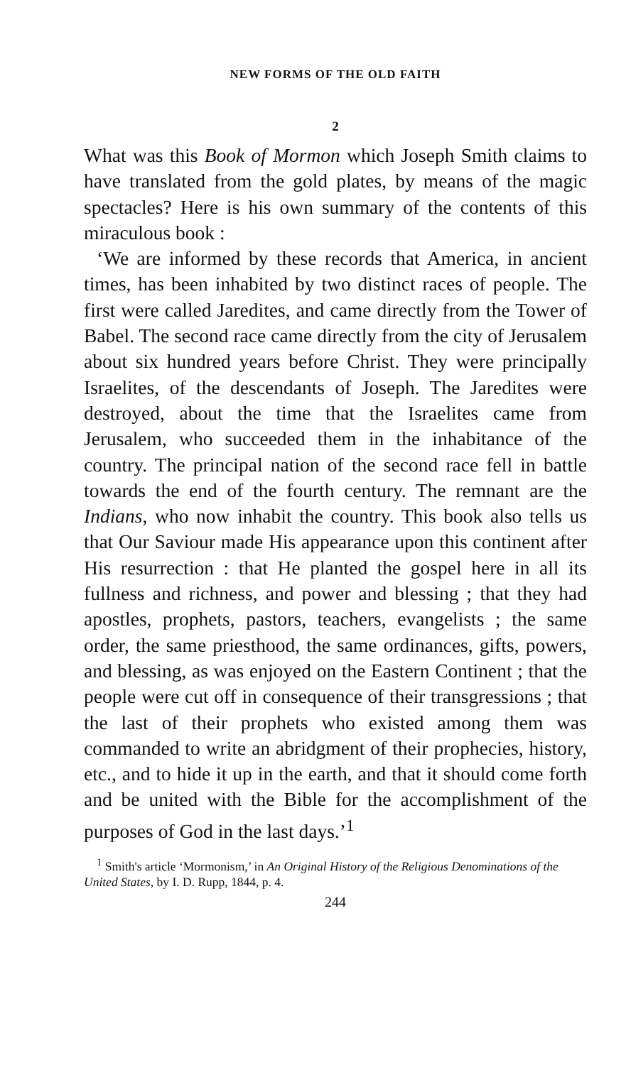NEW FORMS OF THE OLD FAITH
2
What was this Book of Mormon which Joseph Smith claims to have translated from the gold plates, by means of the magic spectacles? Here is his own summary of the contents of this miraculous book :
‘We are informed by these records that America, in ancient times, has been inhabited by two distinct races of people. The first were called Jaredites, and came directly from the Tower of Babel. The second race came directly from the city of Jerusalem about six hundred years before Christ. They were principally Israelites, of the descendants of Joseph. The Jaredites were destroyed, about the time that the Israelites came from Jerusalem, who succeeded them in the inhabitance of the country. The principal nation of the second race fell in battle towards the end of the fourth century. The remnant are the Indians, who now inhabit the country. This book also tells us that Our Saviour made His appearance upon this continent after His resurrection : that He planted the gospel here in all its fullness and richness, and power and blessing ; that they had apostles, prophets, pastors, teachers, evangelists ; the same order, the same priesthood, the same ordinances, gifts, powers, and blessing, as was enjoyed on the Eastern Continent ; that the people were cut off in consequence of their transgressions ; that the last of their prophets who existed among them was commanded to write an abridgment of their prophecies, history, etc., and to hide it up in the earth, and that it should come forth and be united with the Bible for the accomplishment of the purposes of God in the last days.’<sup>1</sup>
<sup>1</sup> Smith's article ‘Mormonism,’ in An Original History of the Religious Denominations of the United States, by I. D. Rupp, 1844, p. 4.
244